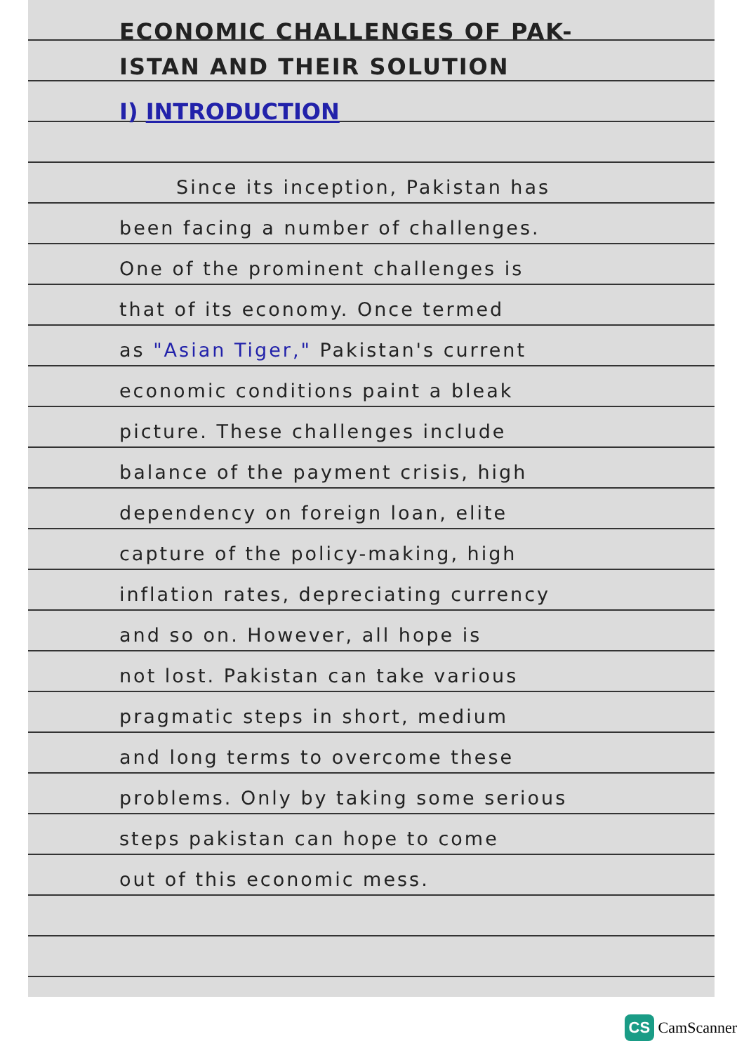ECONOMIC CHALLENGES OF PAK-
ISTAN AND THEIR SOLUTION
I) INTRODUCTION
Since its inception, Pakistan has
been facing a number of challenges.
One of the prominent challenges is
that of its economy. Once termed
as "Asian Tiger," Pakistan's current
economic conditions paint a bleak
picture. These challenges include
balance of the payment crisis, high
dependency on foreign loan, elite
capture of the policy-making, high
inflation rates, depreciating currency
and so on. However, all hope is
not lost. Pakistan can take various
pragmatic steps in short, medium
and long terms to overcome these
problems. Only by taking some serious
steps pakistan can hope to come
out of this economic mess.
CS CamScanner